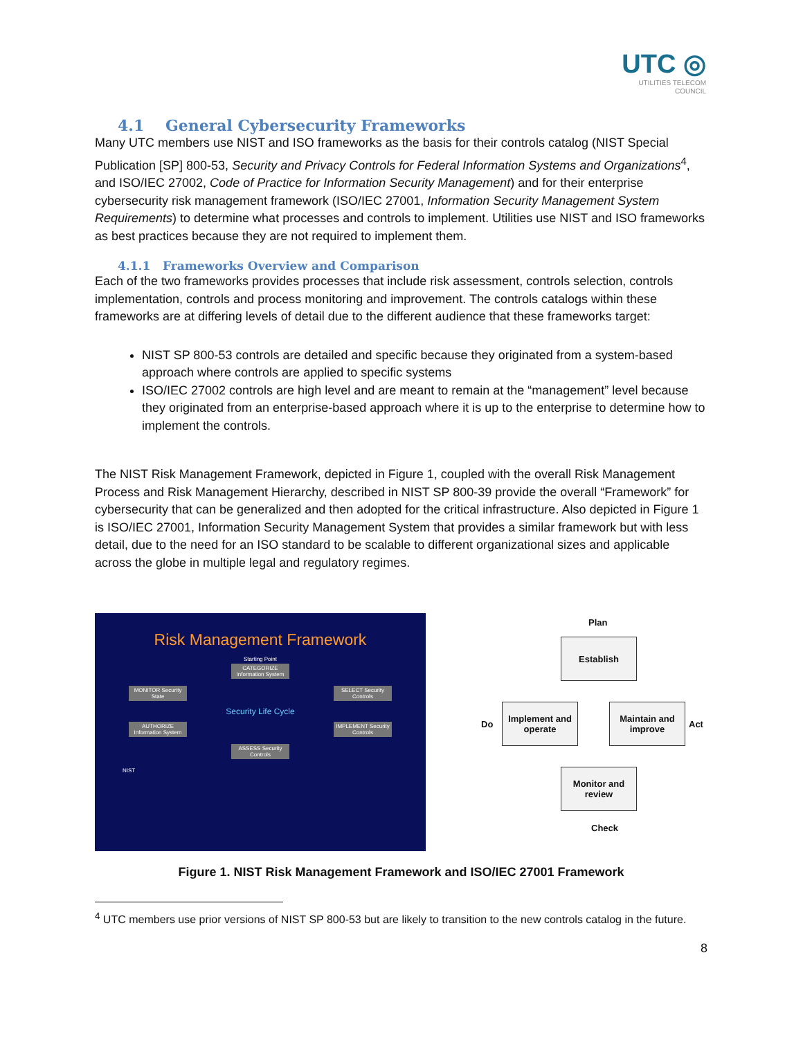UTC ◎
UTILITIES TELECOM
COUNCIL
4.1 General Cybersecurity Frameworks
Many UTC members use NIST and ISO frameworks as the basis for their controls catalog (NIST Special Publication [SP] 800-53, Security and Privacy Controls for Federal Information Systems and Organizations<sup>4</sup>, and ISO/IEC 27002, Code of Practice for Information Security Management) and for their enterprise cybersecurity risk management framework (ISO/IEC 27001, Information Security Management System Requirements) to determine what processes and controls to implement. Utilities use NIST and ISO frameworks as best practices because they are not required to implement them.
4.1.1 Frameworks Overview and Comparison
Each of the two frameworks provides processes that include risk assessment, controls selection, controls implementation, controls and process monitoring and improvement. The controls catalogs within these frameworks are at differing levels of detail due to the different audience that these frameworks target:
NIST SP 800-53 controls are detailed and specific because they originated from a system-based approach where controls are applied to specific systems
ISO/IEC 27002 controls are high level and are meant to remain at the “management” level because they originated from an enterprise-based approach where it is up to the enterprise to determine how to implement the controls.
The NIST Risk Management Framework, depicted in Figure 1, coupled with the overall Risk Management Process and Risk Management Hierarchy, described in NIST SP 800-39 provide the overall “Framework” for cybersecurity that can be generalized and then adopted for the critical infrastructure. Also depicted in Figure 1 is ISO/IEC 27001, Information Security Management System that provides a similar framework but with less detail, due to the need for an ISO standard to be scalable to different organizational sizes and applicable across the globe in multiple legal and regulatory regimes.
Risk Management Framework
Starting Point
CATEGORIZE Information System
MONITOR Security State
SELECT Security Controls
Security Life Cycle
AUTHORIZE Information System
IMPLEMENT Security Controls
ASSESS Security Controls
NIST
Plan
Establish
Do
Implement and operate
Maintain and improve
Act
Monitor and review
Check
Figure 1. NIST Risk Management Framework and ISO/IEC 27001 Framework
<sup>4</sup> UTC members use prior versions of NIST SP 800-53 but are likely to transition to the new controls catalog in the future.
8